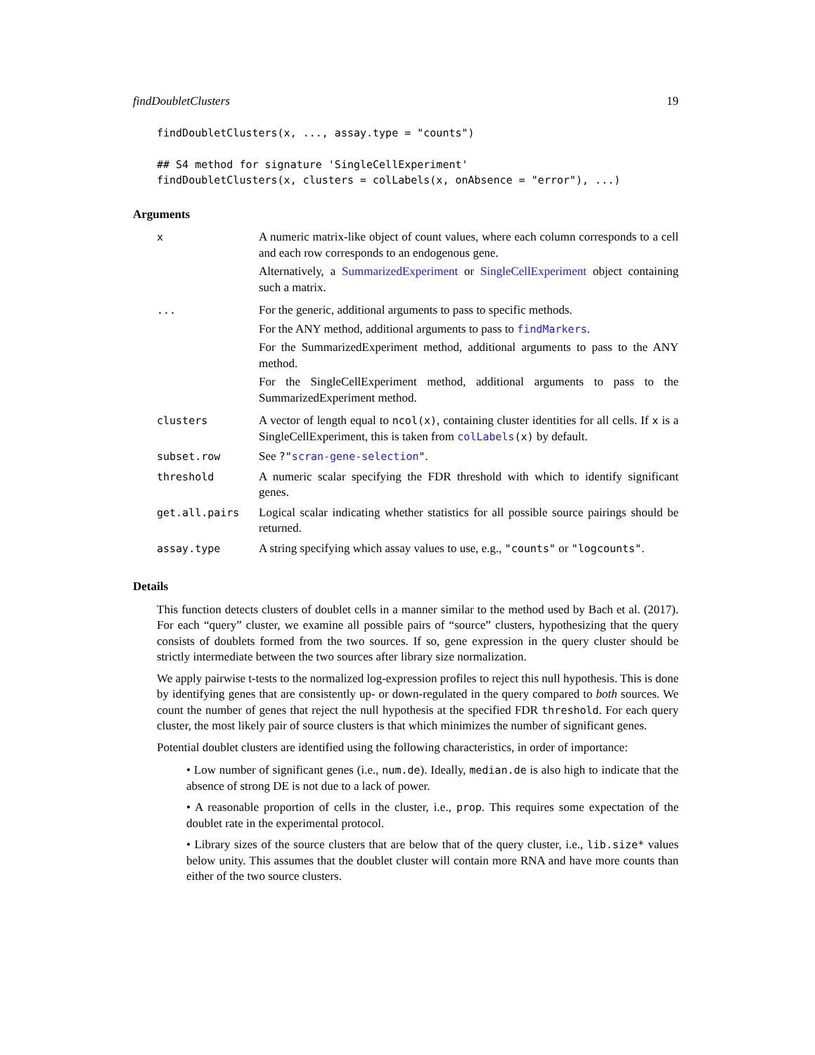findDoubletClusters 19
findDoubletClusters(x, ..., assay.type = "counts")

## S4 method for signature 'SingleCellExperiment'
findDoubletClusters(x, clusters = colLabels(x, onAbsence = "error"), ...)
Arguments
| x | A numeric matrix-like object of count values, where each column corresponds to a cell and each row corresponds to an endogenous gene. Alternatively, a SummarizedExperiment or SingleCellExperiment object containing such a matrix. |
| ... | For the generic, additional arguments to pass to specific methods. For the ANY method, additional arguments to pass to findMarkers . For the SummarizedExperiment method, additional arguments to pass to the ANY method. For the SingleCellExperiment method, additional arguments to pass to the SummarizedExperiment method. |
| clusters | A vector of length equal to ncol(x) , containing cluster identities for all cells. If x is a SingleCellExperiment, this is taken from colLabels (x) by default. |
| subset.row | See ?" scran-gene-selection " . |
| threshold | A numeric scalar specifying the FDR threshold with which to identify significant genes. |
| get.all.pairs | Logical scalar indicating whether statistics for all possible source pairings should be returned. |
| assay.type | A string specifying which assay values to use, e.g., "counts" or "logcounts" . |
Details
This function detects clusters of doublet cells in a manner similar to the method used by Bach et al. (2017). For each “query” cluster, we examine all possible pairs of “source” clusters, hypothesizing that the query consists of doublets formed from the two sources. If so, gene expression in the query cluster should be strictly intermediate between the two sources after library size normalization.
We apply pairwise t-tests to the normalized log-expression profiles to reject this null hypothesis. This is done by identifying genes that are consistently up- or down-regulated in the query compared to both sources. We count the number of genes that reject the null hypothesis at the specified FDR threshold. For each query cluster, the most likely pair of source clusters is that which minimizes the number of significant genes.
Potential doublet clusters are identified using the following characteristics, in order of importance:
• Low number of significant genes (i.e., num.de). Ideally, median.de is also high to indicate that the absence of strong DE is not due to a lack of power.
• A reasonable proportion of cells in the cluster, i.e., prop. This requires some expectation of the doublet rate in the experimental protocol.
• Library sizes of the source clusters that are below that of the query cluster, i.e., lib.size* values below unity. This assumes that the doublet cluster will contain more RNA and have more counts than either of the two source clusters.